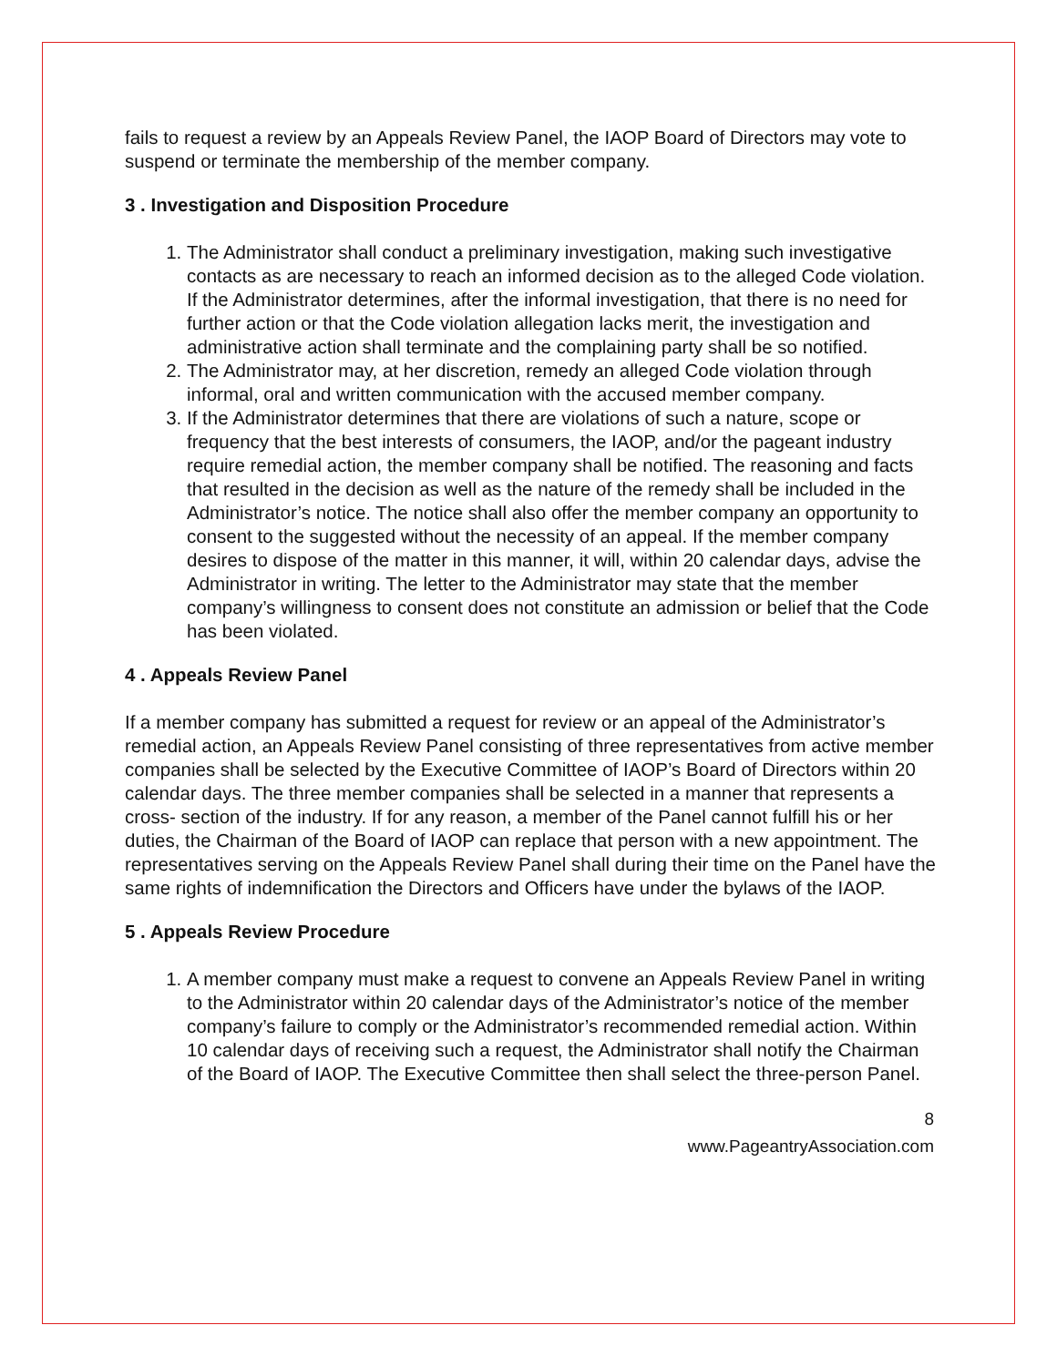fails to request a review by an Appeals Review Panel, the IAOP Board of Directors may vote to suspend or terminate the membership of the member company.
3 . Investigation and Disposition Procedure
1. The Administrator shall conduct a preliminary investigation, making such investigative contacts as are necessary to reach an informed decision as to the alleged Code violation. If the Administrator determines, after the informal investigation, that there is no need for further action or that the Code violation allegation lacks merit, the investigation and administrative action shall terminate and the complaining party shall be so notified.
2. The Administrator may, at her discretion, remedy an alleged Code violation through informal, oral and written communication with the accused member company.
3. If the Administrator determines that there are violations of such a nature, scope or frequency that the best interests of consumers, the IAOP, and/or the pageant industry require remedial action, the member company shall be notified. The reasoning and facts that resulted in the decision as well as the nature of the remedy shall be included in the Administrator’s notice. The notice shall also offer the member company an opportunity to consent to the suggested without the necessity of an appeal. If the member company desires to dispose of the matter in this manner, it will, within 20 calendar days, advise the Administrator in writing. The letter to the Administrator may state that the member company’s willingness to consent does not constitute an admission or belief that the Code has been violated.
4 . Appeals Review Panel
If a member company has submitted a request for review or an appeal of the Administrator’s remedial action, an Appeals Review Panel consisting of three representatives from active member companies shall be selected by the Executive Committee of IAOP’s Board of Directors within 20 calendar days. The three member companies shall be selected in a manner that represents a cross- section of the industry. If for any reason, a member of the Panel cannot fulfill his or her duties, the Chairman of the Board of IAOP can replace that person with a new appointment. The representatives serving on the Appeals Review Panel shall during their time on the Panel have the same rights of indemnification the Directors and Officers have under the bylaws of the IAOP.
5 . Appeals Review Procedure
1. A member company must make a request to convene an Appeals Review Panel in writing to the Administrator within 20 calendar days of the Administrator’s notice of the member company’s failure to comply or the Administrator’s recommended remedial action. Within 10 calendar days of receiving such a request, the Administrator shall notify the Chairman of the Board of IAOP. The Executive Committee then shall select the three-person Panel.
8
www.PageantryAssociation.com